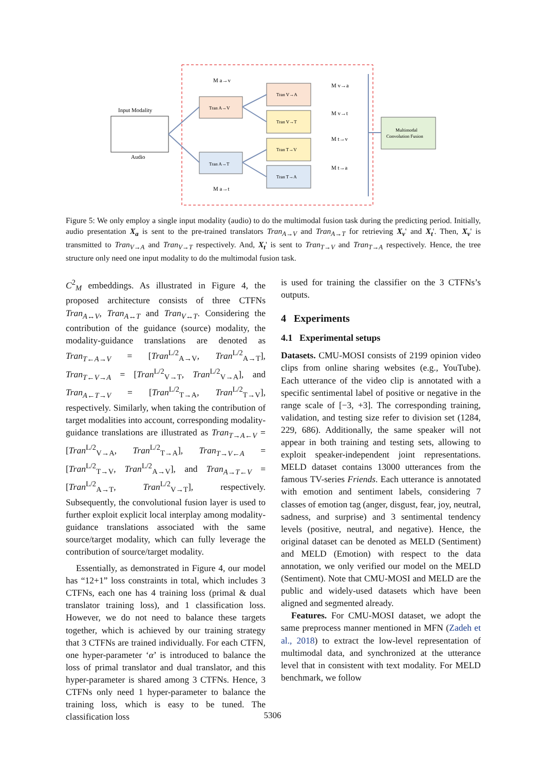Input Modality
Audio
Tran A→V
Tran A→T
Tran V→A
Tran V→T
Tran T→V
Tran T→A
Multimodal
Convolution Fusion
M v→a
M v→t
M t→v
M t→a
M a→v
M a→t
Figure 5: We only employ a single input modality (audio) to do the multimodal fusion task during the predicting period. Initially, audio presentation X<sub>a</sub> is sent to the pre-trained translators Tran<sub>A→V</sub> and Tran<sub>A→T</sub> for retrieving X<sub>v</sub>' and X<sub>t</sub>'. Then, X<sub>v</sub>' is transmitted to Tran<sub>V→A</sub> and Tran<sub>V→T</sub> respectively. And, X<sub>t</sub>' is sent to Tran<sub>T→V</sub> and Tran<sub>T→A</sub> respectively. Hence, the tree structure only need one input modality to do the multimodal fusion task.
C<sup>2</sup><sub>M</sub> embeddings. As illustrated in Figure 4, the proposed architecture consists of three CTFNs Tran<sub>A↔V</sub>, Tran<sub>A↔T</sub> and Tran<sub>V↔T</sub>. Considering the contribution of the guidance (source) modality, the modality-guidance translations are denoted as Tran<sub>T←A→V</sub> = [Tran<sup>L/2</sup><sub>A→V</sub>, Tran<sup>L/2</sup><sub>A→T</sub>], Tran<sub>T←V→A</sub> = [Tran<sup>L/2</sup><sub>V→T</sub>, Tran<sup>L/2</sup><sub>V→A</sub>], and Tran<sub>A←T→V</sub> = [Tran<sup>L/2</sup><sub>T→A</sub>, Tran<sup>L/2</sup><sub>T→V</sub>], respectively. Similarly, when taking the contribution of target modalities into account, corresponding modality-guidance translations are illustrated as Tran<sub>T→A←V</sub> = [Tran<sup>L/2</sup><sub>V→A</sub>, Tran<sup>L/2</sup><sub>T→A</sub>], Tran<sub>T→V←A</sub> = [Tran<sup>L/2</sup><sub>T→V</sub>, Tran<sup>L/2</sup><sub>A→V</sub>], and Tran<sub>A→T←V</sub> = [Tran<sup>L/2</sup><sub>A→T</sub>, Tran<sup>L/2</sup><sub>V→T</sub>], respectively. Subsequently, the convolutional fusion layer is used to further exploit explicit local interplay among modality-guidance translations associated with the same source/target modality, which can fully leverage the contribution of source/target modality.
Essentially, as demonstrated in Figure 4, our model has “12+1” loss constraints in total, which includes 3 CTFNs, each one has 4 training loss (primal & dual translator training loss), and 1 classification loss. However, we do not need to balance these targets together, which is achieved by our training strategy that 3 CTFNs are trained individually. For each CTFN, one hyper-parameter ‘α’ is introduced to balance the loss of primal translator and dual translator, and this hyper-parameter is shared among 3 CTFNs. Hence, 3 CTFNs only need 1 hyper-parameter to balance the training loss, which is easy to be tuned. The classification loss
is used for training the classifier on the 3 CTFNs’s outputs.
4 Experiments
4.1 Experimental setups
Datasets. CMU-MOSI consists of 2199 opinion video clips from online sharing websites (e.g., YouTube). Each utterance of the video clip is annotated with a specific sentimental label of positive or negative in the range scale of [−3, +3]. The corresponding training, validation, and testing size refer to division set (1284, 229, 686). Additionally, the same speaker will not appear in both training and testing sets, allowing to exploit speaker-independent joint representations. MELD dataset contains 13000 utterances from the famous TV-series Friends. Each utterance is annotated with emotion and sentiment labels, considering 7 classes of emotion tag (anger, disgust, fear, joy, neutral, sadness, and surprise) and 3 sentimental tendency levels (positive, neutral, and negative). Hence, the original dataset can be denoted as MELD (Sentiment) and MELD (Emotion) with respect to the data annotation, we only verified our model on the MELD (Sentiment). Note that CMU-MOSI and MELD are the public and widely-used datasets which have been aligned and segmented already.
Features. For CMU-MOSI dataset, we adopt the same preprocess manner mentioned in MFN (Zadeh et al., 2018) to extract the low-level representation of multimodal data, and synchronized at the utterance level that in consistent with text modality. For MELD benchmark, we follow
5306